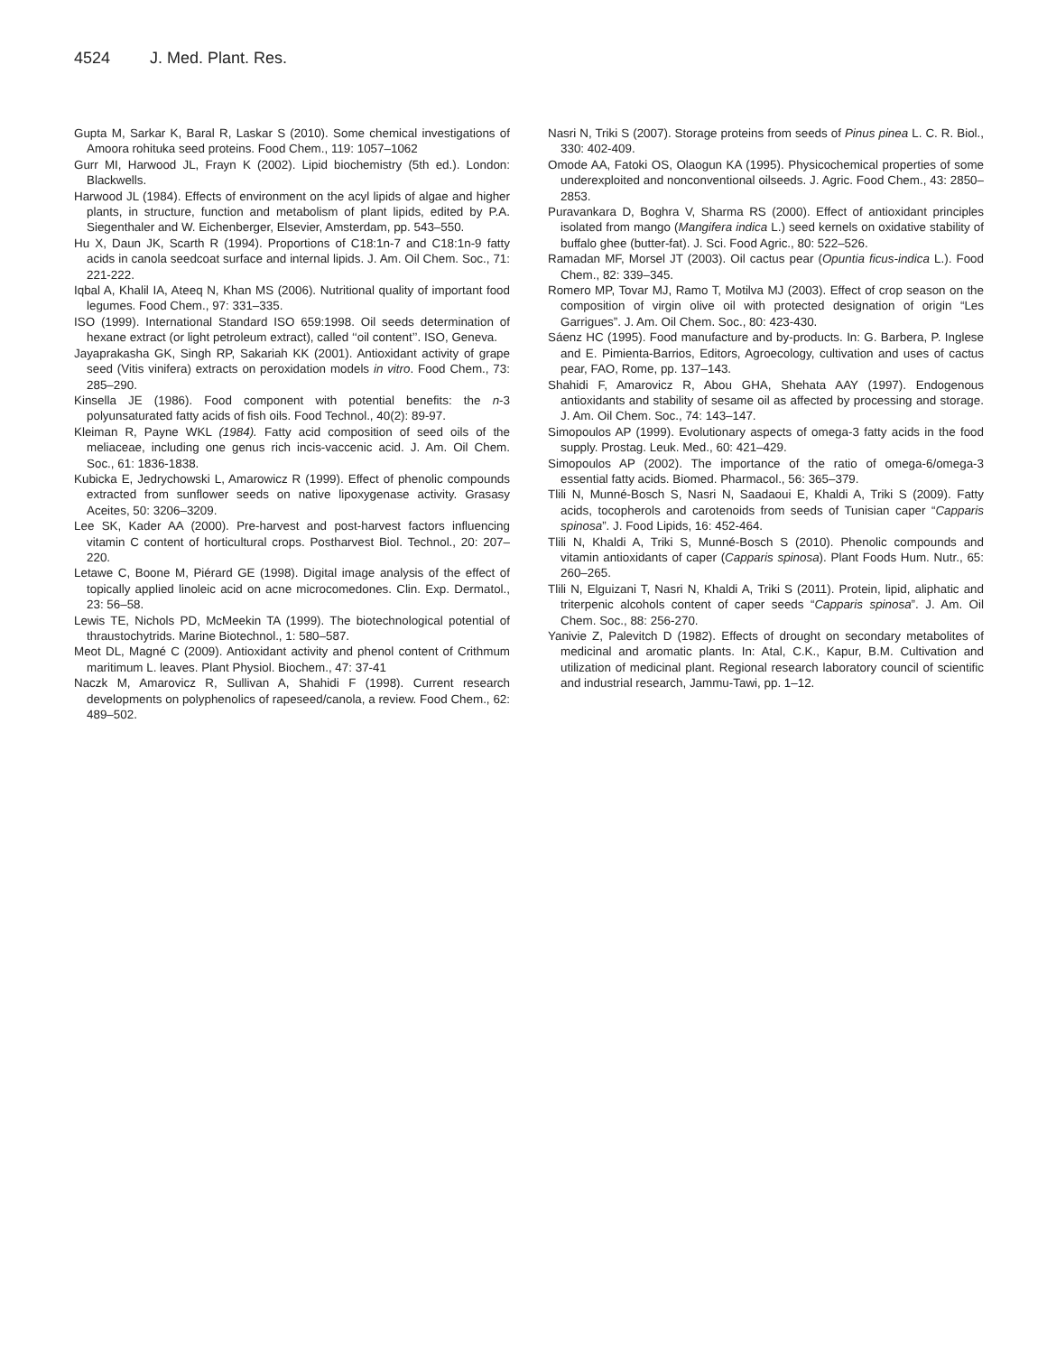4524 J. Med. Plant. Res.
Gupta M, Sarkar K, Baral R, Laskar S (2010). Some chemical investigations of Amoora rohituka seed proteins. Food Chem., 119: 1057–1062
Gurr MI, Harwood JL, Frayn K (2002). Lipid biochemistry (5th ed.). London: Blackwells.
Harwood JL (1984). Effects of environment on the acyl lipids of algae and higher plants, in structure, function and metabolism of plant lipids, edited by P.A. Siegenthaler and W. Eichenberger, Elsevier, Amsterdam, pp. 543–550.
Hu X, Daun JK, Scarth R (1994). Proportions of C18:1n-7 and C18:1n-9 fatty acids in canola seedcoat surface and internal lipids. J. Am. Oil Chem. Soc., 71: 221-222.
Iqbal A, Khalil IA, Ateeq N, Khan MS (2006). Nutritional quality of important food legumes. Food Chem., 97: 331–335.
ISO (1999). International Standard ISO 659:1998. Oil seeds determination of hexane extract (or light petroleum extract), called ‘‘oil content’’. ISO, Geneva.
Jayaprakasha GK, Singh RP, Sakariah KK (2001). Antioxidant activity of grape seed (Vitis vinifera) extracts on peroxidation models in vitro. Food Chem., 73: 285–290.
Kinsella JE (1986). Food component with potential benefits: the n-3 polyunsaturated fatty acids of fish oils. Food Technol., 40(2): 89-97.
Kleiman R, Payne WKL (1984). Fatty acid composition of seed oils of the meliaceae, including one genus rich incis-vaccenic acid. J. Am. Oil Chem. Soc., 61: 1836-1838.
Kubicka E, Jedrychowski L, Amarowicz R (1999). Effect of phenolic compounds extracted from sunflower seeds on native lipoxygenase activity. Grasasy Aceites, 50: 3206–3209.
Lee SK, Kader AA (2000). Pre-harvest and post-harvest factors influencing vitamin C content of horticultural crops. Postharvest Biol. Technol., 20: 207–220.
Letawe C, Boone M, Piérard GE (1998). Digital image analysis of the effect of topically applied linoleic acid on acne microcomedones. Clin. Exp. Dermatol., 23: 56–58.
Lewis TE, Nichols PD, McMeekin TA (1999). The biotechnological potential of thraustochytrids. Marine Biotechnol., 1: 580–587.
Meot DL, Magné C (2009). Antioxidant activity and phenol content of Crithmum maritimum L. leaves. Plant Physiol. Biochem., 47: 37-41
Naczk M, Amarovicz R, Sullivan A, Shahidi F (1998). Current research developments on polyphenolics of rapeseed/canola, a review. Food Chem., 62: 489–502.
Nasri N, Triki S (2007). Storage proteins from seeds of Pinus pinea L. C. R. Biol., 330: 402-409.
Omode AA, Fatoki OS, Olaogun KA (1995). Physicochemical properties of some underexploited and nonconventional oilseeds. J. Agric. Food Chem., 43: 2850–2853.
Puravankara D, Boghra V, Sharma RS (2000). Effect of antioxidant principles isolated from mango (Mangifera indica L.) seed kernels on oxidative stability of buffalo ghee (butter-fat). J. Sci. Food Agric., 80: 522–526.
Ramadan MF, Morsel JT (2003). Oil cactus pear (Opuntia ficus-indica L.). Food Chem., 82: 339–345.
Romero MP, Tovar MJ, Ramo T, Motilva MJ (2003). Effect of crop season on the composition of virgin olive oil with protected designation of origin “Les Garrigues”. J. Am. Oil Chem. Soc., 80: 423-430.
Sáenz HC (1995). Food manufacture and by-products. In: G. Barbera, P. Inglese and E. Pimienta-Barrios, Editors, Agroecology, cultivation and uses of cactus pear, FAO, Rome, pp. 137–143.
Shahidi F, Amarovicz R, Abou GHA, Shehata AAY (1997). Endogenous antioxidants and stability of sesame oil as affected by processing and storage. J. Am. Oil Chem. Soc., 74: 143–147.
Simopoulos AP (1999). Evolutionary aspects of omega-3 fatty acids in the food supply. Prostag. Leuk. Med., 60: 421–429.
Simopoulos AP (2002). The importance of the ratio of omega-6/omega-3 essential fatty acids. Biomed. Pharmacol., 56: 365–379.
Tlili N, Munné-Bosch S, Nasri N, Saadaoui E, Khaldi A, Triki S (2009). Fatty acids, tocopherols and carotenoids from seeds of Tunisian caper “Capparis spinosa”. J. Food Lipids, 16: 452-464.
Tlili N, Khaldi A, Triki S, Munné-Bosch S (2010). Phenolic compounds and vitamin antioxidants of caper (Capparis spinosa). Plant Foods Hum. Nutr., 65: 260–265.
Tlili N, Elguizani T, Nasri N, Khaldi A, Triki S (2011). Protein, lipid, aliphatic and triterpenic alcohols content of caper seeds “Capparis spinosa”. J. Am. Oil Chem. Soc., 88: 256-270.
Yanivie Z, Palevitch D (1982). Effects of drought on secondary metabolites of medicinal and aromatic plants. In: Atal, C.K., Kapur, B.M. Cultivation and utilization of medicinal plant. Regional research laboratory council of scientific and industrial research, Jammu-Tawi, pp. 1–12.